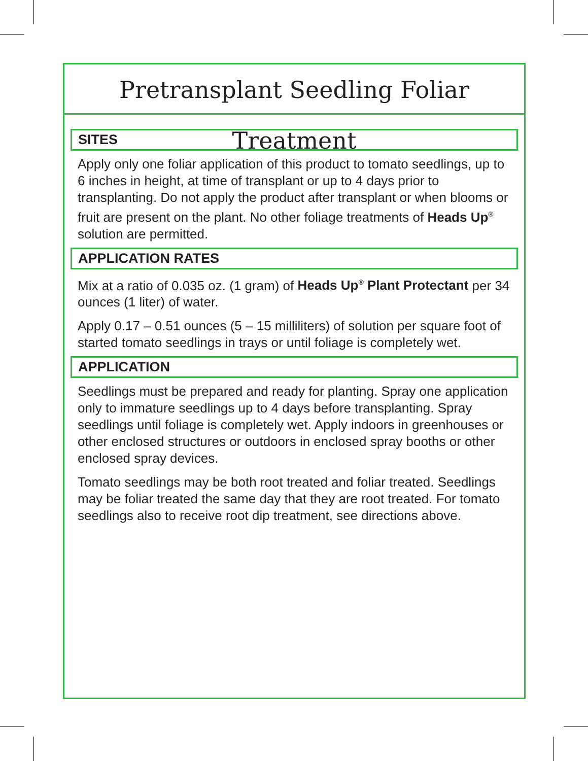Pretransplant Seedling Foliar Treatment
SITES
Apply only one foliar application of this product to tomato seedlings, up to 6 inches in height, at time of transplant or up to 4 days prior to transplanting. Do not apply the product after transplant or when blooms or fruit are present on the plant. No other foliage treatments of Heads Up<sup>®</sup> solution are permitted.
APPLICATION RATES
Mix at a ratio of 0.035 oz. (1 gram) of Heads Up<sup>®</sup> Plant Protectant per 34 ounces (1 liter) of water.
Apply 0.17 – 0.51 ounces (5 – 15 milliliters) of solution per square foot of started tomato seedlings in trays or until foliage is completely wet.
APPLICATION
Seedlings must be prepared and ready for planting. Spray one application only to immature seedlings up to 4 days before transplanting. Spray seedlings until foliage is completely wet. Apply indoors in greenhouses or other enclosed structures or outdoors in enclosed spray booths or other enclosed spray devices.
Tomato seedlings may be both root treated and foliar treated. Seedlings may be foliar treated the same day that they are root treated. For tomato seedlings also to receive root dip treatment, see directions above.